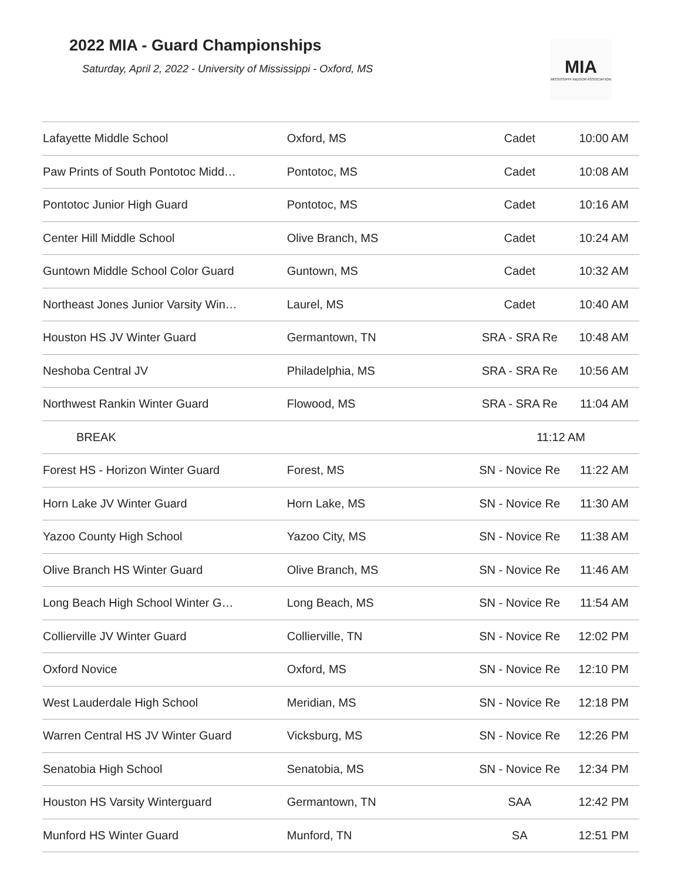2022 MIA - Guard Championships
Saturday, April 2, 2022 - University of Mississippi - Oxford, MS
MIA
MISSISSIPPI INDOOR ASSOCIATION
| Lafayette Middle School | Oxford, MS | Cadet | 10:00 AM |
| Paw Prints of South Pontotoc Midd… | Pontotoc, MS | Cadet | 10:08 AM |
| Pontotoc Junior High Guard | Pontotoc, MS | Cadet | 10:16 AM |
| Center Hill Middle School | Olive Branch, MS | Cadet | 10:24 AM |
| Guntown Middle School Color Guard | Guntown, MS | Cadet | 10:32 AM |
| Northeast Jones Junior Varsity Win… | Laurel, MS | Cadet | 10:40 AM |
| Houston HS JV Winter Guard | Germantown, TN | SRA - SRA Re | 10:48 AM |
| Neshoba Central JV | Philadelphia, MS | SRA - SRA Re | 10:56 AM |
| Northwest Rankin Winter Guard | Flowood, MS | SRA - SRA Re | 11:04 AM |
| BREAK | | 11:12 AM | |
| Forest HS - Horizon Winter Guard | Forest, MS | SN - Novice Re | 11:22 AM |
| Horn Lake JV Winter Guard | Horn Lake, MS | SN - Novice Re | 11:30 AM |
| Yazoo County High School | Yazoo City, MS | SN - Novice Re | 11:38 AM |
| Olive Branch HS Winter Guard | Olive Branch, MS | SN - Novice Re | 11:46 AM |
| Long Beach High School Winter G… | Long Beach, MS | SN - Novice Re | 11:54 AM |
| Collierville JV Winter Guard | Collierville, TN | SN - Novice Re | 12:02 PM |
| Oxford Novice | Oxford, MS | SN - Novice Re | 12:10 PM |
| West Lauderdale High School | Meridian, MS | SN - Novice Re | 12:18 PM |
| Warren Central HS JV Winter Guard | Vicksburg, MS | SN - Novice Re | 12:26 PM |
| Senatobia High School | Senatobia, MS | SN - Novice Re | 12:34 PM |
| Houston HS Varsity Winterguard | Germantown, TN | SAA | 12:42 PM |
| Munford HS Winter Guard | Munford, TN | SA | 12:51 PM |